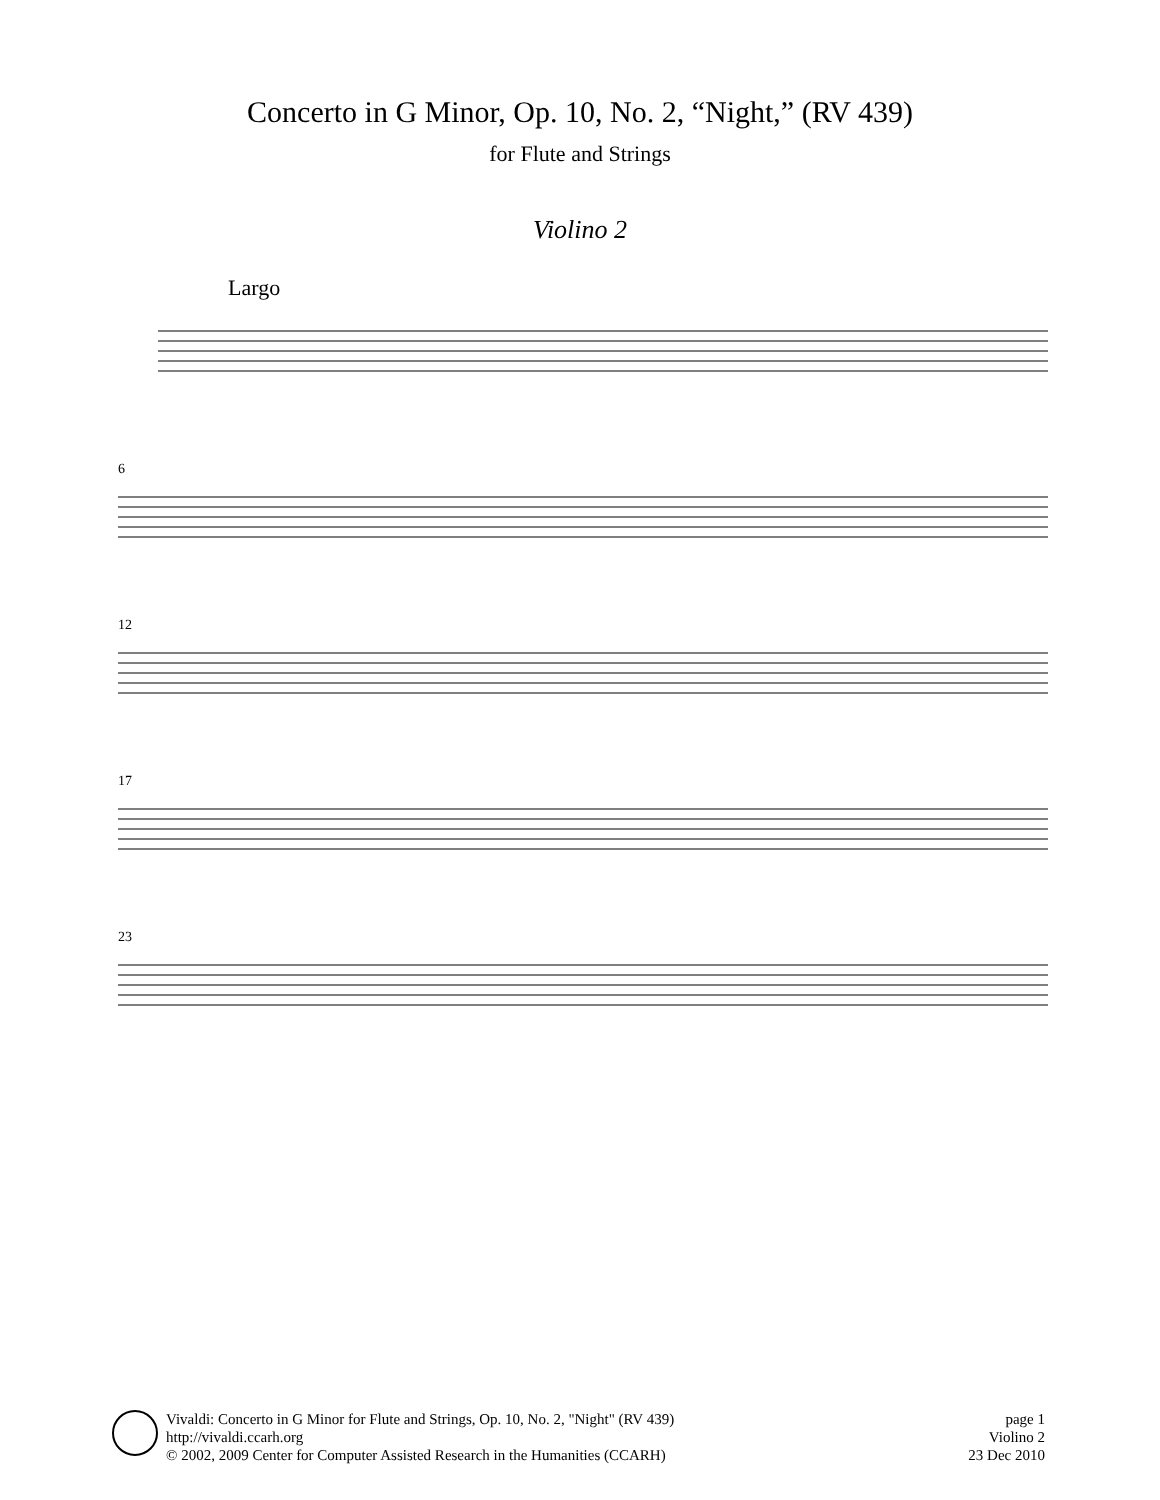Concerto in G Minor, Op. 10, No. 2, “Night,” (RV 439)
for Flute and Strings
Violino 2
Largo
6
12
17
23
Vivaldi: Concerto in G Minor for Flute and Strings, Op. 10, No. 2, "Night" (RV 439)
http://vivaldi.ccarh.org
© 2002, 2009 Center for Computer Assisted Research in the Humanities (CCARH)
page 1
Violino 2
23 Dec 2010